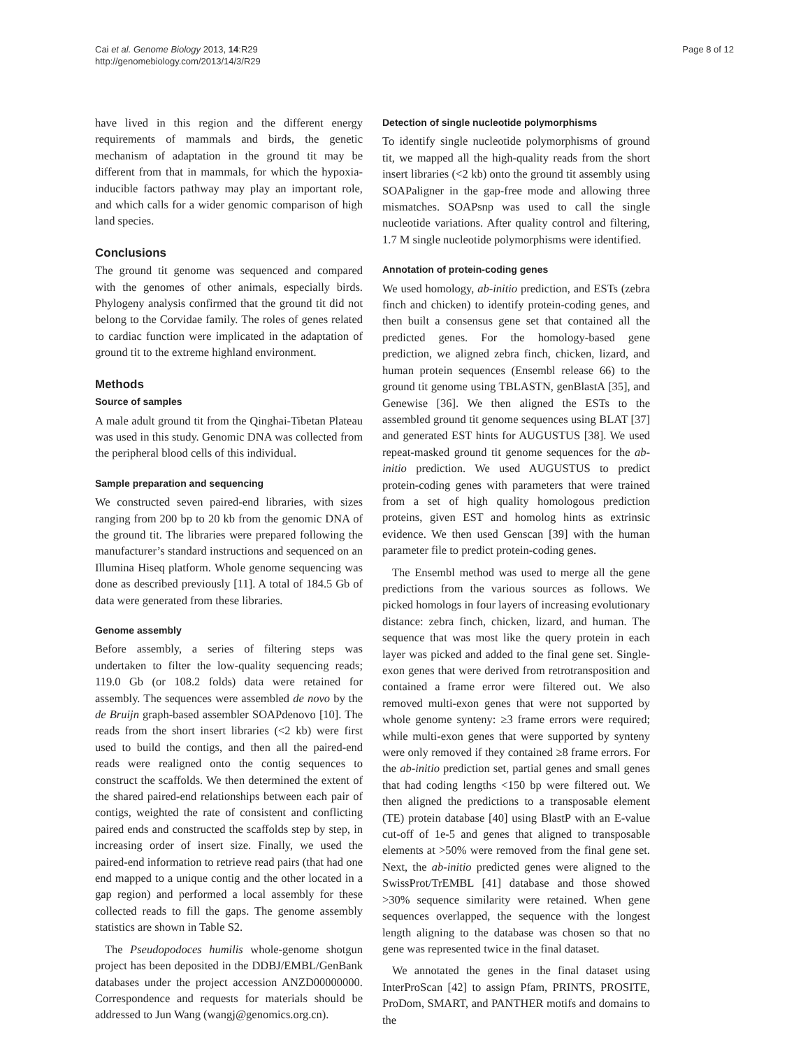Cai et al. Genome Biology 2013, 14:R29
http://genomebiology.com/2013/14/3/R29
Page 8 of 12
have lived in this region and the different energy requirements of mammals and birds, the genetic mechanism of adaptation in the ground tit may be different from that in mammals, for which the hypoxia-inducible factors pathway may play an important role, and which calls for a wider genomic comparison of high land species.
Conclusions
The ground tit genome was sequenced and compared with the genomes of other animals, especially birds. Phylogeny analysis confirmed that the ground tit did not belong to the Corvidae family. The roles of genes related to cardiac function were implicated in the adaptation of ground tit to the extreme highland environment.
Methods
Source of samples
A male adult ground tit from the Qinghai-Tibetan Plateau was used in this study. Genomic DNA was collected from the peripheral blood cells of this individual.
Sample preparation and sequencing
We constructed seven paired-end libraries, with sizes ranging from 200 bp to 20 kb from the genomic DNA of the ground tit. The libraries were prepared following the manufacturer’s standard instructions and sequenced on an Illumina Hiseq platform. Whole genome sequencing was done as described previously [11]. A total of 184.5 Gb of data were generated from these libraries.
Genome assembly
Before assembly, a series of filtering steps was undertaken to filter the low-quality sequencing reads; 119.0 Gb (or 108.2 folds) data were retained for assembly. The sequences were assembled de novo by the de Bruijn graph-based assembler SOAPdenovo [10]. The reads from the short insert libraries (<2 kb) were first used to build the contigs, and then all the paired-end reads were realigned onto the contig sequences to construct the scaffolds. We then determined the extent of the shared paired-end relationships between each pair of contigs, weighted the rate of consistent and conflicting paired ends and constructed the scaffolds step by step, in increasing order of insert size. Finally, we used the paired-end information to retrieve read pairs (that had one end mapped to a unique contig and the other located in a gap region) and performed a local assembly for these collected reads to fill the gaps. The genome assembly statistics are shown in Table S2.
The Pseudopodoces humilis whole-genome shotgun project has been deposited in the DDBJ/EMBL/GenBank databases under the project accession ANZD00000000. Correspondence and requests for materials should be addressed to Jun Wang (wangj@genomics.org.cn).
Detection of single nucleotide polymorphisms
To identify single nucleotide polymorphisms of ground tit, we mapped all the high-quality reads from the short insert libraries (<2 kb) onto the ground tit assembly using SOAPaligner in the gap-free mode and allowing three mismatches. SOAPsnp was used to call the single nucleotide variations. After quality control and filtering, 1.7 M single nucleotide polymorphisms were identified.
Annotation of protein-coding genes
We used homology, ab-initio prediction, and ESTs (zebra finch and chicken) to identify protein-coding genes, and then built a consensus gene set that contained all the predicted genes. For the homology-based gene prediction, we aligned zebra finch, chicken, lizard, and human protein sequences (Ensembl release 66) to the ground tit genome using TBLASTN, genBlastA [35], and Genewise [36]. We then aligned the ESTs to the assembled ground tit genome sequences using BLAT [37] and generated EST hints for AUGUSTUS [38]. We used repeat-masked ground tit genome sequences for the ab-initio prediction. We used AUGUSTUS to predict protein-coding genes with parameters that were trained from a set of high quality homologous prediction proteins, given EST and homolog hints as extrinsic evidence. We then used Genscan [39] with the human parameter file to predict protein-coding genes.
The Ensembl method was used to merge all the gene predictions from the various sources as follows. We picked homologs in four layers of increasing evolutionary distance: zebra finch, chicken, lizard, and human. The sequence that was most like the query protein in each layer was picked and added to the final gene set. Single-exon genes that were derived from retrotransposition and contained a frame error were filtered out. We also removed multi-exon genes that were not supported by whole genome synteny: ≥3 frame errors were required; while multi-exon genes that were supported by synteny were only removed if they contained ≥8 frame errors. For the ab-initio prediction set, partial genes and small genes that had coding lengths <150 bp were filtered out. We then aligned the predictions to a transposable element (TE) protein database [40] using BlastP with an E-value cut-off of 1e-5 and genes that aligned to transposable elements at >50% were removed from the final gene set. Next, the ab-initio predicted genes were aligned to the SwissProt/TrEMBL [41] database and those showed >30% sequence similarity were retained. When gene sequences overlapped, the sequence with the longest length aligning to the database was chosen so that no gene was represented twice in the final dataset.
We annotated the genes in the final dataset using InterProScan [42] to assign Pfam, PRINTS, PROSITE, ProDom, SMART, and PANTHER motifs and domains to the